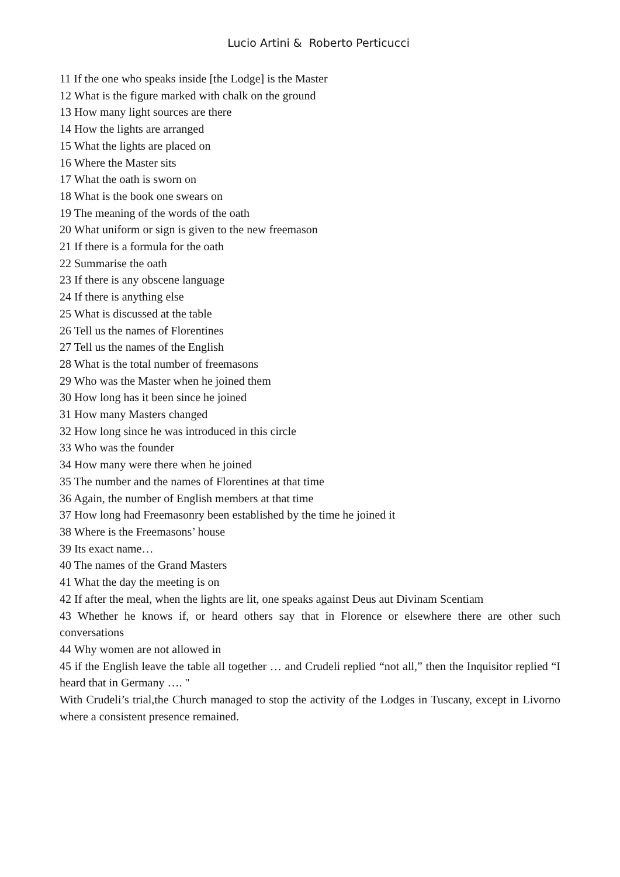Lucio Artini & Roberto Perticucci
11 If the one who speaks inside [the Lodge] is the Master
12 What is the figure marked with chalk on the ground
13 How many light sources are there
14 How the lights are arranged
15 What the lights are placed on
16 Where the Master sits
17 What the oath is sworn on
18 What is the book one swears on
19 The meaning of the words of the oath
20 What uniform or sign is given to the new freemason
21 If there is a formula for the oath
22 Summarise the oath
23 If there is any obscene language
24 If there is anything else
25 What is discussed at the table
26 Tell us the names of Florentines
27 Tell us the names of the English
28 What is the total number of freemasons
29 Who was the Master when he joined them
30 How long has it been since he joined
31 How many Masters changed
32 How long since he was introduced in this circle
33 Who was the founder
34 How many were there when he joined
35 The number and the names of Florentines at that time
36 Again, the number of English members at that time
37 How long had Freemasonry been established by the time he joined it
38 Where is the Freemasons’ house
39 Its exact name…
40 The names of the Grand Masters
41 What the day the meeting is on
42 If after the meal, when the lights are lit, one speaks against Deus aut Divinam Scentiam
43 Whether he knows if, or heard others say that in Florence or elsewhere there are other such conversations
44 Why women are not allowed in
45 if the English leave the table all together … and Crudeli replied “not all,” then the Inquisitor replied “I heard that in Germany …. "
With Crudeli’s trial,the Church managed to stop the activity of the Lodges in Tuscany, except in Livorno where a consistent presence remained.